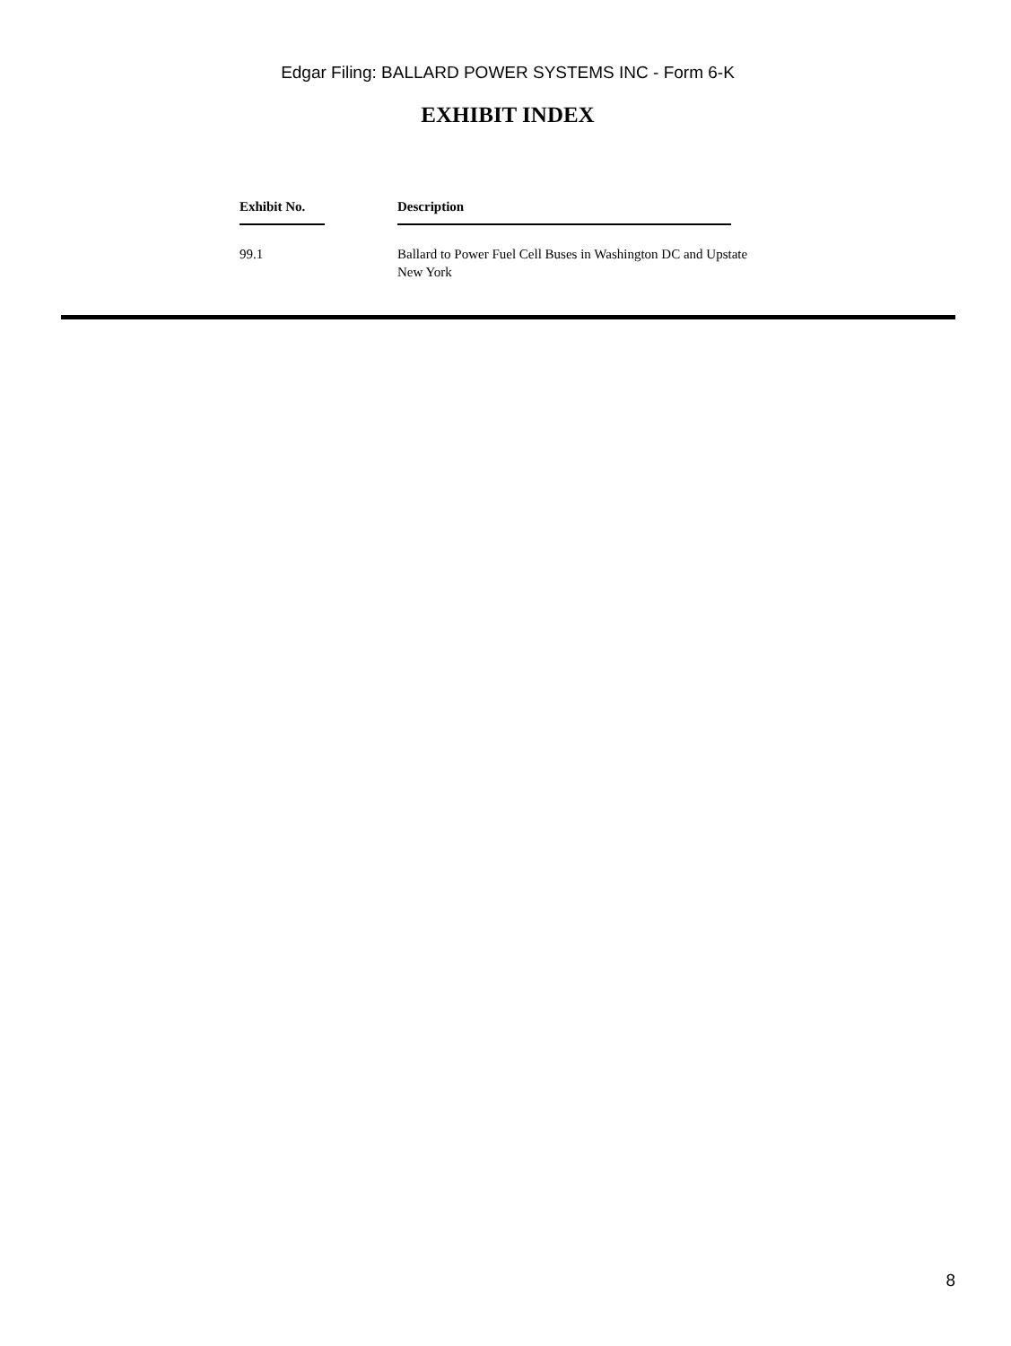Edgar Filing: BALLARD POWER SYSTEMS INC - Form 6-K
EXHIBIT INDEX
| Exhibit No. | Description |
| --- | --- |
| 99.1 | Ballard to Power Fuel Cell Buses in Washington DC and Upstate New York |
8